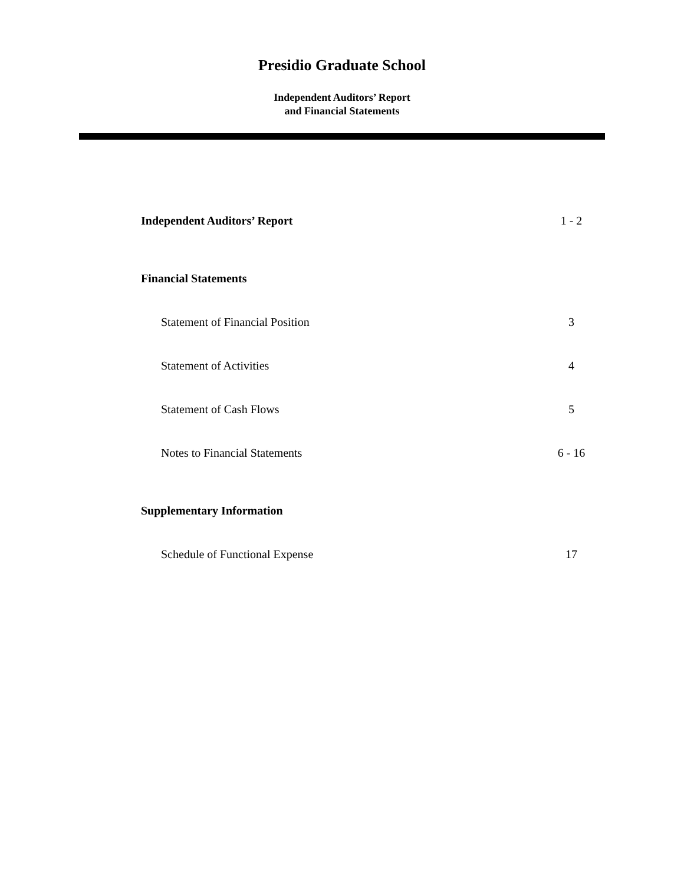Presidio Graduate School
Independent Auditors’ Report
and Financial Statements
Independent Auditors’ Report 1 - 2
Financial Statements
Statement of Financial Position 3
Statement of Activities 4
Statement of Cash Flows 5
Notes to Financial Statements 6 - 16
Supplementary Information
Schedule of Functional Expense 17